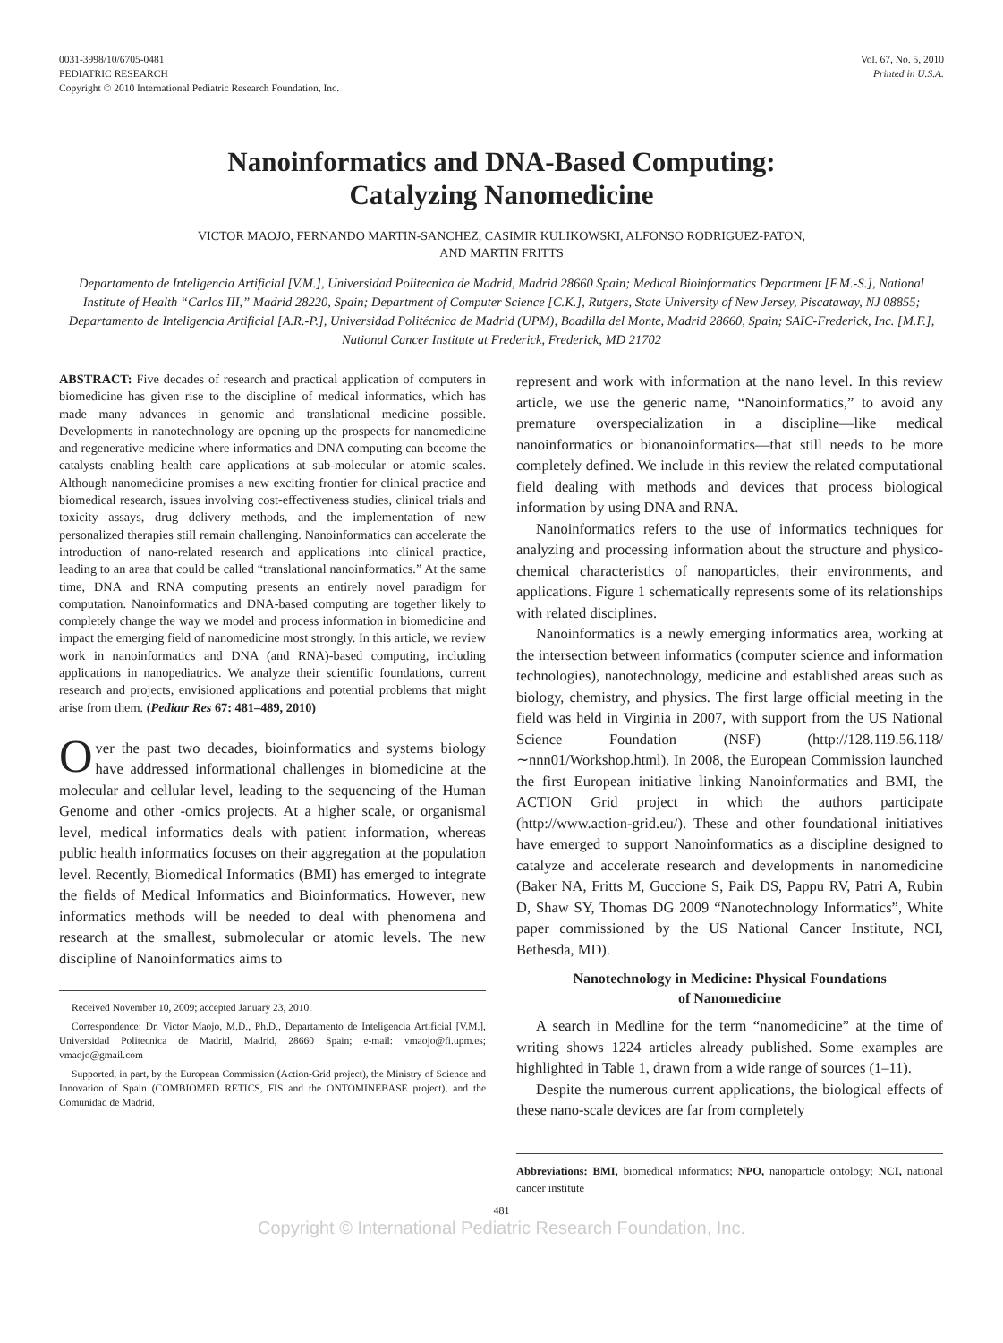0031-3998/10/6705-0481
PEDIATRIC RESEARCH
Copyright © 2010 International Pediatric Research Foundation, Inc.
Vol. 67, No. 5, 2010
Printed in U.S.A.
Nanoinformatics and DNA-Based Computing:
Catalyzing Nanomedicine
VICTOR MAOJO, FERNANDO MARTIN-SANCHEZ, CASIMIR KULIKOWSKI, ALFONSO RODRIGUEZ-PATON,
AND MARTIN FRITTS
Departamento de Inteligencia Artificial [V.M.], Universidad Politecnica de Madrid, Madrid 28660 Spain; Medical Bioinformatics Department [F.M.-S.], National Institute of Health “Carlos III,” Madrid 28220, Spain; Department of Computer Science [C.K.], Rutgers, State University of New Jersey, Piscataway, NJ 08855; Departamento de Inteligencia Artificial [A.R.-P.], Universidad Politécnica de Madrid (UPM), Boadilla del Monte, Madrid 28660, Spain; SAIC-Frederick, Inc. [M.F.], National Cancer Institute at Frederick, Frederick, MD 21702
ABSTRACT: Five decades of research and practical application of computers in biomedicine has given rise to the discipline of medical informatics, which has made many advances in genomic and translational medicine possible. Developments in nanotechnology are opening up the prospects for nanomedicine and regenerative medicine where informatics and DNA computing can become the catalysts enabling health care applications at sub-molecular or atomic scales. Although nanomedicine promises a new exciting frontier for clinical practice and biomedical research, issues involving cost-effectiveness studies, clinical trials and toxicity assays, drug delivery methods, and the implementation of new personalized therapies still remain challenging. Nanoinformatics can accelerate the introduction of nano-related research and applications into clinical practice, leading to an area that could be called “translational nanoinformatics.” At the same time, DNA and RNA computing presents an entirely novel paradigm for computation. Nanoinformatics and DNA-based computing are together likely to completely change the way we model and process information in biomedicine and impact the emerging field of nanomedicine most strongly. In this article, we review work in nanoinformatics and DNA (and RNA)-based computing, including applications in nanopediatrics. We analyze their scientific foundations, current research and projects, envisioned applications and potential problems that might arise from them. (Pediatr Res 67: 481–489, 2010)
Over the past two decades, bioinformatics and systems biology have addressed informational challenges in biomedicine at the molecular and cellular level, leading to the sequencing of the Human Genome and other -omics projects. At a higher scale, or organismal level, medical informatics deals with patient information, whereas public health informatics focuses on their aggregation at the population level. Recently, Biomedical Informatics (BMI) has emerged to integrate the fields of Medical Informatics and Bioinformatics. However, new informatics methods will be needed to deal with phenomena and research at the smallest, submolecular or atomic levels. The new discipline of Nanoinformatics aims to
Received November 10, 2009; accepted January 23, 2010.
Correspondence: Dr. Victor Maojo, M.D., Ph.D., Departamento de Inteligencia Artificial [V.M.], Universidad Politecnica de Madrid, Madrid, 28660 Spain; e-mail: vmaojo@fi.upm.es; vmaojo@gmail.com
Supported, in part, by the European Commission (Action-Grid project), the Ministry of Science and Innovation of Spain (COMBIOMED RETICS, FIS and the ONTOMINEBASE project), and the Comunidad de Madrid.
represent and work with information at the nano level. In this review article, we use the generic name, “Nanoinformatics,” to avoid any premature overspecialization in a discipline—like medical nanoinformatics or bionanoinformatics—that still needs to be more completely defined. We include in this review the related computational field dealing with methods and devices that process biological information by using DNA and RNA.
Nanoinformatics refers to the use of informatics techniques for analyzing and processing information about the structure and physico-chemical characteristics of nanoparticles, their environments, and applications. Figure 1 schematically represents some of its relationships with related disciplines.
Nanoinformatics is a newly emerging informatics area, working at the intersection between informatics (computer science and information technologies), nanotechnology, medicine and established areas such as biology, chemistry, and physics. The first large official meeting in the field was held in Virginia in 2007, with support from the US National Science Foundation (NSF) (http://128.119.56.118/∼nnn01/Workshop.html). In 2008, the European Commission launched the first European initiative linking Nanoinformatics and BMI, the ACTION Grid project in which the authors participate (http://www.action-grid.eu/). These and other foundational initiatives have emerged to support Nanoinformatics as a discipline designed to catalyze and accelerate research and developments in nanomedicine (Baker NA, Fritts M, Guccione S, Paik DS, Pappu RV, Patri A, Rubin D, Shaw SY, Thomas DG 2009 “Nanotechnology Informatics”, White paper commissioned by the US National Cancer Institute, NCI, Bethesda, MD).
Nanotechnology in Medicine: Physical Foundations
of Nanomedicine
A search in Medline for the term “nanomedicine” at the time of writing shows 1224 articles already published. Some examples are highlighted in Table 1, drawn from a wide range of sources (1–11).
Despite the numerous current applications, the biological effects of these nano-scale devices are far from completely
Abbreviations: BMI, biomedical informatics; NPO, nanoparticle ontology; NCI, national cancer institute
481
Copyright © International Pediatric Research Foundation, Inc.